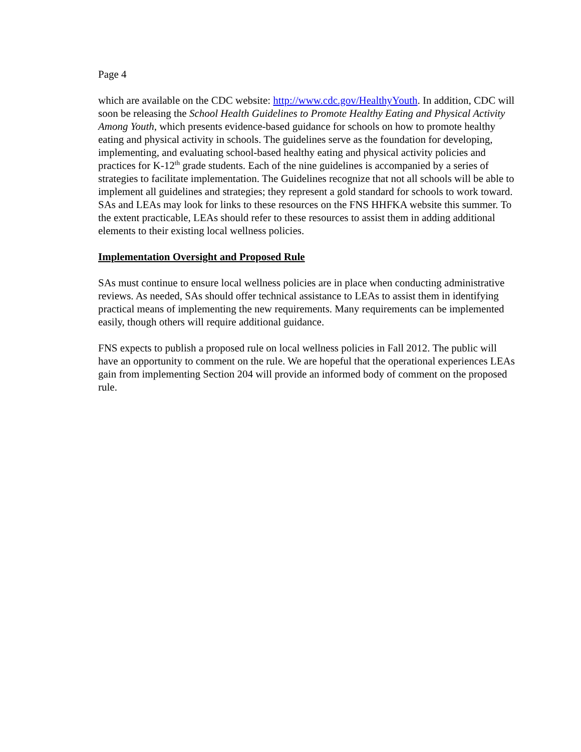Page 4
which are available on the CDC website: http://www.cdc.gov/HealthyYouth. In addition, CDC will soon be releasing the School Health Guidelines to Promote Healthy Eating and Physical Activity Among Youth, which presents evidence-based guidance for schools on how to promote healthy eating and physical activity in schools. The guidelines serve as the foundation for developing, implementing, and evaluating school-based healthy eating and physical activity policies and practices for K-12<sup>th</sup> grade students. Each of the nine guidelines is accompanied by a series of strategies to facilitate implementation. The Guidelines recognize that not all schools will be able to implement all guidelines and strategies; they represent a gold standard for schools to work toward. SAs and LEAs may look for links to these resources on the FNS HHFKA website this summer. To the extent practicable, LEAs should refer to these resources to assist them in adding additional elements to their existing local wellness policies.
Implementation Oversight and Proposed Rule
SAs must continue to ensure local wellness policies are in place when conducting administrative reviews. As needed, SAs should offer technical assistance to LEAs to assist them in identifying practical means of implementing the new requirements. Many requirements can be implemented easily, though others will require additional guidance.
FNS expects to publish a proposed rule on local wellness policies in Fall 2012. The public will have an opportunity to comment on the rule. We are hopeful that the operational experiences LEAs gain from implementing Section 204 will provide an informed body of comment on the proposed rule.